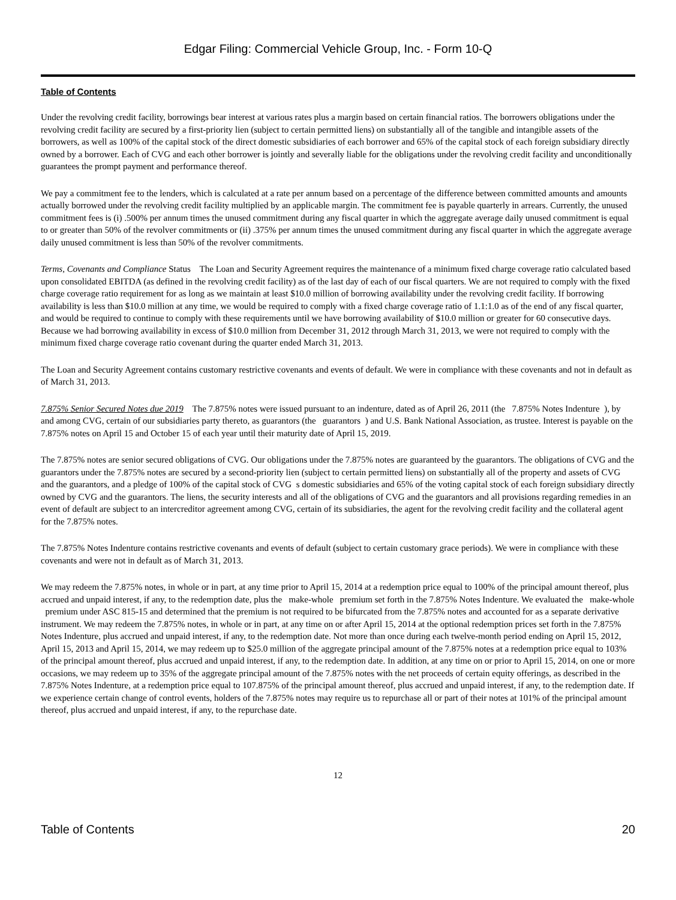Edgar Filing: Commercial Vehicle Group, Inc. - Form 10-Q
Table of Contents
Under the revolving credit facility, borrowings bear interest at various rates plus a margin based on certain financial ratios. The borrowers obligations under the revolving credit facility are secured by a first-priority lien (subject to certain permitted liens) on substantially all of the tangible and intangible assets of the borrowers, as well as 100% of the capital stock of the direct domestic subsidiaries of each borrower and 65% of the capital stock of each foreign subsidiary directly owned by a borrower. Each of CVG and each other borrower is jointly and severally liable for the obligations under the revolving credit facility and unconditionally guarantees the prompt payment and performance thereof.
We pay a commitment fee to the lenders, which is calculated at a rate per annum based on a percentage of the difference between committed amounts and amounts actually borrowed under the revolving credit facility multiplied by an applicable margin. The commitment fee is payable quarterly in arrears. Currently, the unused commitment fees is (i) .500% per annum times the unused commitment during any fiscal quarter in which the aggregate average daily unused commitment is equal to or greater than 50% of the revolver commitments or (ii) .375% per annum times the unused commitment during any fiscal quarter in which the aggregate average daily unused commitment is less than 50% of the revolver commitments.
Terms, Covenants and Compliance Status The Loan and Security Agreement requires the maintenance of a minimum fixed charge coverage ratio calculated based upon consolidated EBITDA (as defined in the revolving credit facility) as of the last day of each of our fiscal quarters. We are not required to comply with the fixed charge coverage ratio requirement for as long as we maintain at least $10.0 million of borrowing availability under the revolving credit facility. If borrowing availability is less than $10.0 million at any time, we would be required to comply with a fixed charge coverage ratio of 1.1:1.0 as of the end of any fiscal quarter, and would be required to continue to comply with these requirements until we have borrowing availability of $10.0 million or greater for 60 consecutive days. Because we had borrowing availability in excess of $10.0 million from December 31, 2012 through March 31, 2013, we were not required to comply with the minimum fixed charge coverage ratio covenant during the quarter ended March 31, 2013.
The Loan and Security Agreement contains customary restrictive covenants and events of default. We were in compliance with these covenants and not in default as of March 31, 2013.
7.875% Senior Secured Notes due 2019 The 7.875% notes were issued pursuant to an indenture, dated as of April 26, 2011 (the 7.875% Notes Indenture ), by and among CVG, certain of our subsidiaries party thereto, as guarantors (the guarantors ) and U.S. Bank National Association, as trustee. Interest is payable on the 7.875% notes on April 15 and October 15 of each year until their maturity date of April 15, 2019.
The 7.875% notes are senior secured obligations of CVG. Our obligations under the 7.875% notes are guaranteed by the guarantors. The obligations of CVG and the guarantors under the 7.875% notes are secured by a second-priority lien (subject to certain permitted liens) on substantially all of the property and assets of CVG and the guarantors, and a pledge of 100% of the capital stock of CVG s domestic subsidiaries and 65% of the voting capital stock of each foreign subsidiary directly owned by CVG and the guarantors. The liens, the security interests and all of the obligations of CVG and the guarantors and all provisions regarding remedies in an event of default are subject to an intercreditor agreement among CVG, certain of its subsidiaries, the agent for the revolving credit facility and the collateral agent for the 7.875% notes.
The 7.875% Notes Indenture contains restrictive covenants and events of default (subject to certain customary grace periods). We were in compliance with these covenants and were not in default as of March 31, 2013.
We may redeem the 7.875% notes, in whole or in part, at any time prior to April 15, 2014 at a redemption price equal to 100% of the principal amount thereof, plus accrued and unpaid interest, if any, to the redemption date, plus the make-whole premium set forth in the 7.875% Notes Indenture. We evaluated the make-whole premium under ASC 815-15 and determined that the premium is not required to be bifurcated from the 7.875% notes and accounted for as a separate derivative instrument. We may redeem the 7.875% notes, in whole or in part, at any time on or after April 15, 2014 at the optional redemption prices set forth in the 7.875% Notes Indenture, plus accrued and unpaid interest, if any, to the redemption date. Not more than once during each twelve-month period ending on April 15, 2012, April 15, 2013 and April 15, 2014, we may redeem up to $25.0 million of the aggregate principal amount of the 7.875% notes at a redemption price equal to 103% of the principal amount thereof, plus accrued and unpaid interest, if any, to the redemption date. In addition, at any time on or prior to April 15, 2014, on one or more occasions, we may redeem up to 35% of the aggregate principal amount of the 7.875% notes with the net proceeds of certain equity offerings, as described in the 7.875% Notes Indenture, at a redemption price equal to 107.875% of the principal amount thereof, plus accrued and unpaid interest, if any, to the redemption date. If we experience certain change of control events, holders of the 7.875% notes may require us to repurchase all or part of their notes at 101% of the principal amount thereof, plus accrued and unpaid interest, if any, to the repurchase date.
12
Table of Contents 20